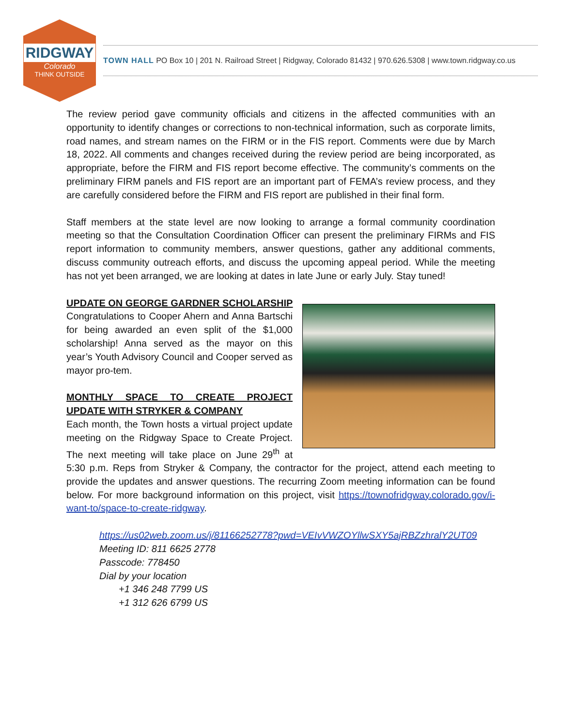RIDGWAY
Colorado
THINK OUTSIDE
TOWN HALL PO Box 10 | 201 N. Railroad Street | Ridgway, Colorado 81432 | 970.626.5308 | www.town.ridgway.co.us
The review period gave community officials and citizens in the affected communities with an opportunity to identify changes or corrections to non-technical information, such as corporate limits, road names, and stream names on the FIRM or in the FIS report. Comments were due by March 18, 2022. All comments and changes received during the review period are being incorporated, as appropriate, before the FIRM and FIS report become effective. The community’s comments on the preliminary FIRM panels and FIS report are an important part of FEMA’s review process, and they are carefully considered before the FIRM and FIS report are published in their final form.
Staff members at the state level are now looking to arrange a formal community coordination meeting so that the Consultation Coordination Officer can present the preliminary FIRMs and FIS report information to community members, answer questions, gather any additional comments, discuss community outreach efforts, and discuss the upcoming appeal period. While the meeting has not yet been arranged, we are looking at dates in late June or early July. Stay tuned!
UPDATE ON GEORGE GARDNER SCHOLARSHIP
Congratulations to Cooper Ahern and Anna Bartschi for being awarded an even split of the $1,000 scholarship! Anna served as the mayor on this year’s Youth Advisory Council and Cooper served as mayor pro-tem.
MONTHLY SPACE TO CREATE PROJECT UPDATE WITH STRYKER & COMPANY
Each month, the Town hosts a virtual project update meeting on the Ridgway Space to Create Project. The next meeting will take place on June 29<sup>th</sup> at 5:30 p.m. Reps from Stryker & Company, the contractor for the project, attend each meeting to provide the updates and answer questions. The recurring Zoom meeting information can be found below. For more background information on this project, visit https://townofridgway.colorado.gov/i-want-to/space-to-create-ridgway.
https://us02web.zoom.us/j/81166252778?pwd=VEIvVWZOYllwSXY5ajRBZzhralY2UT09
Meeting ID: 811 6625 2778
Passcode: 778450
Dial by your location
+1 346 248 7799 US
+1 312 626 6799 US